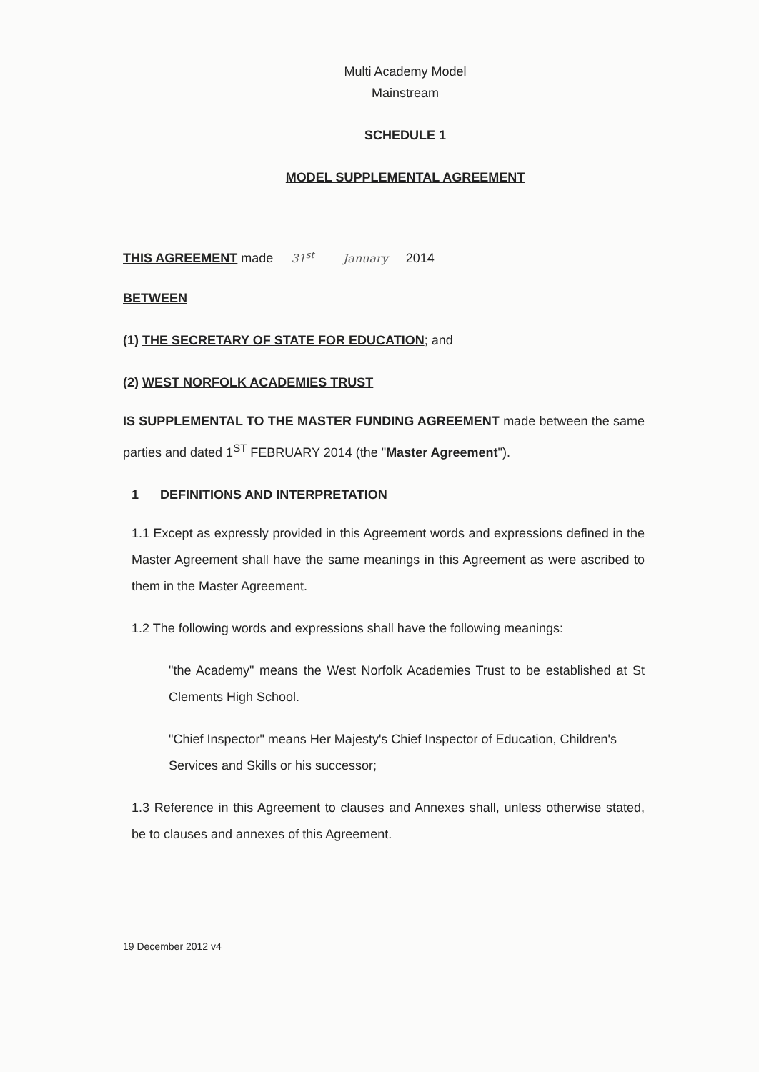Multi Academy Model
Mainstream
SCHEDULE 1
MODEL SUPPLEMENTAL AGREEMENT
THIS AGREEMENT made 31<sup>st</sup> January 2014
BETWEEN
(1) THE SECRETARY OF STATE FOR EDUCATION; and
(2) WEST NORFOLK ACADEMIES TRUST
IS SUPPLEMENTAL TO THE MASTER FUNDING AGREEMENT made between the same parties and dated 1<sup>ST</sup> FEBRUARY 2014 (the "Master Agreement").
1 DEFINITIONS AND INTERPRETATION
1.1 Except as expressly provided in this Agreement words and expressions defined in the Master Agreement shall have the same meanings in this Agreement as were ascribed to them in the Master Agreement.
1.2 The following words and expressions shall have the following meanings:
"the Academy" means the West Norfolk Academies Trust to be established at St Clements High School.
"Chief Inspector" means Her Majesty's Chief Inspector of Education, Children's Services and Skills or his successor;
1.3 Reference in this Agreement to clauses and Annexes shall, unless otherwise stated, be to clauses and annexes of this Agreement.
19 December 2012 v4